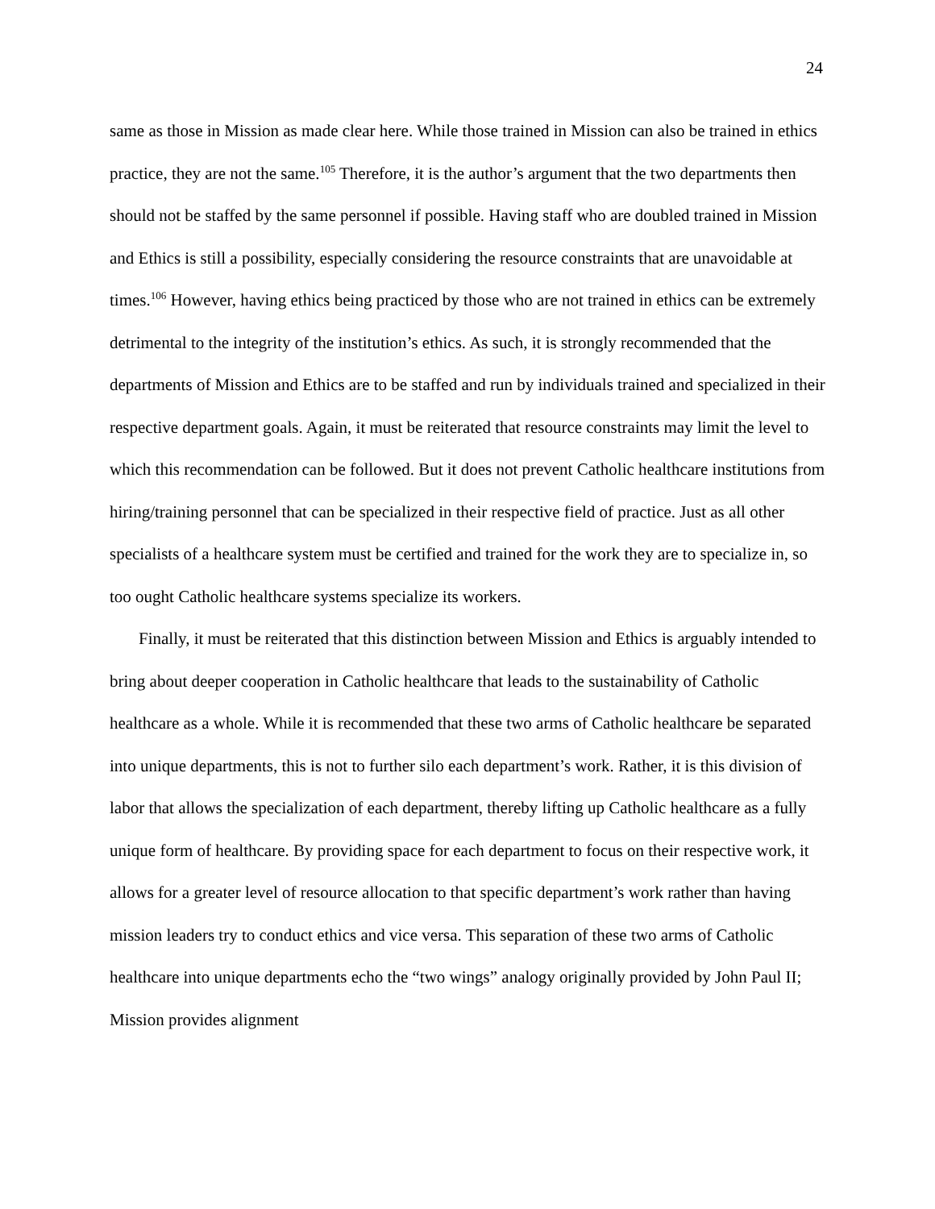24
same as those in Mission as made clear here. While those trained in Mission can also be trained in ethics practice, they are not the same.<sup>105</sup> Therefore, it is the author’s argument that the two departments then should not be staffed by the same personnel if possible. Having staff who are doubled trained in Mission and Ethics is still a possibility, especially considering the resource constraints that are unavoidable at times.<sup>106</sup> However, having ethics being practiced by those who are not trained in ethics can be extremely detrimental to the integrity of the institution’s ethics. As such, it is strongly recommended that the departments of Mission and Ethics are to be staffed and run by individuals trained and specialized in their respective department goals. Again, it must be reiterated that resource constraints may limit the level to which this recommendation can be followed. But it does not prevent Catholic healthcare institutions from hiring/training personnel that can be specialized in their respective field of practice. Just as all other specialists of a healthcare system must be certified and trained for the work they are to specialize in, so too ought Catholic healthcare systems specialize its workers.
Finally, it must be reiterated that this distinction between Mission and Ethics is arguably intended to bring about deeper cooperation in Catholic healthcare that leads to the sustainability of Catholic healthcare as a whole. While it is recommended that these two arms of Catholic healthcare be separated into unique departments, this is not to further silo each department’s work. Rather, it is this division of labor that allows the specialization of each department, thereby lifting up Catholic healthcare as a fully unique form of healthcare. By providing space for each department to focus on their respective work, it allows for a greater level of resource allocation to that specific department’s work rather than having mission leaders try to conduct ethics and vice versa. This separation of these two arms of Catholic healthcare into unique departments echo the “two wings” analogy originally provided by John Paul II; Mission provides alignment